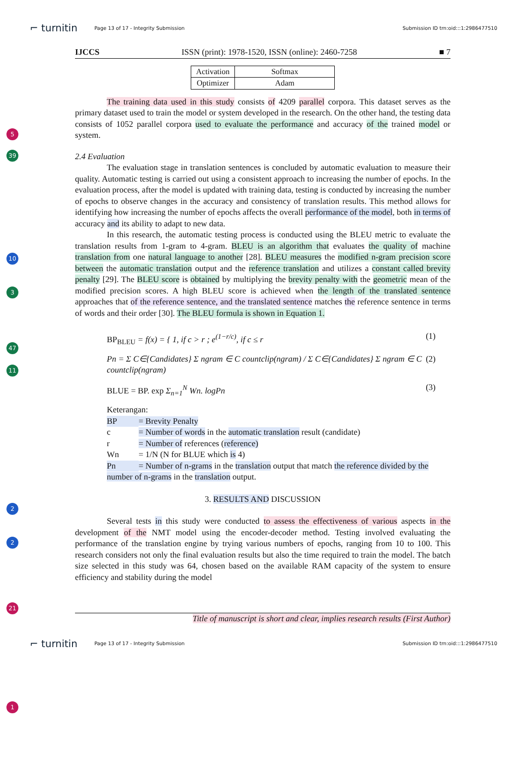⌐ turnitin Page 13 of 17 - Integrity Submission Submission ID trn:oid:::1:2986477510
IJCCS ISSN (print): 1978-1520, ISSN (online): 2460-7258 ■ 7
| Activation | Softmax |
| Optimizer | Adam |
5
39
The training data used in this study consists of 4209 parallel corpora. This dataset serves as the primary dataset used to train the model or system developed in the research. On the other hand, the testing data consists of 1052 parallel corpora used to evaluate the performance and accuracy of the trained model or system.
2.4 Evaluation
10
The evaluation stage in translation sentences is concluded by automatic evaluation to measure their quality. Automatic testing is carried out using a consistent approach to increasing the number of epochs. In the evaluation process, after the model is updated with training data, testing is conducted by increasing the number of epochs to observe changes in the accuracy and consistency of translation results. This method allows for identifying how increasing the number of epochs affects the overall performance of the model, both in terms of accuracy and its ability to adapt to new data.
3
47
11
In this research, the automatic testing process is conducted using the BLEU metric to evaluate the translation results from 1-gram to 4-gram. BLEU is an algorithm that evaluates the quality of machine translation from one natural language to another [28]. BLEU measures the modified n-gram precision score between the automatic translation output and the reference translation and utilizes a constant called brevity penalty [29]. The BLEU score is obtained by multiplying the brevity penalty with the geometric mean of the modified precision scores. A high BLEU score is achieved when the length of the translated sentence approaches that of the reference sentence, and the translated sentence matches the reference sentence in terms of words and their order [30]. The BLEU formula is shown in Equation 1.
BP<sub>BLEU</sub> = f(x) = { 1, if c > r ; e<sup>(1−r/c)</sup>, if c ≤ r (1)
Pn = Σ C∈{Candidates} Σ ngram ∈ C countclip(ngram) / Σ C∈{Candidates} Σ ngram ∈ C countclip(ngram) (2)
BLUE = BP. exp Σ<sub>n=1</sub><sup>N</sup> Wn. logPn (3)
2
2
Keterangan:
BP = Brevity Penalty
c = Number of words in the automatic translation result (candidate)
r = Number of references (reference)
Wn = 1/N (N for BLUE which is 4)
Pn = Number of n-grams in the translation output that match the reference divided by the number of n-grams in the translation output.
3. RESULTS AND DISCUSSION
21
Several tests in this study were conducted to assess the effectiveness of various aspects in the development of the NMT model using the encoder-decoder method. Testing involved evaluating the performance of the translation engine by trying various numbers of epochs, ranging from 10 to 100. This research considers not only the final evaluation results but also the time required to train the model. The batch size selected in this study was 64, chosen based on the available RAM capacity of the system to ensure efficiency and stability during the model
1
Title of manuscript is short and clear, implies research results (First Author)
⌐ turnitin Page 13 of 17 - Integrity Submission Submission ID trn:oid:::1:2986477510